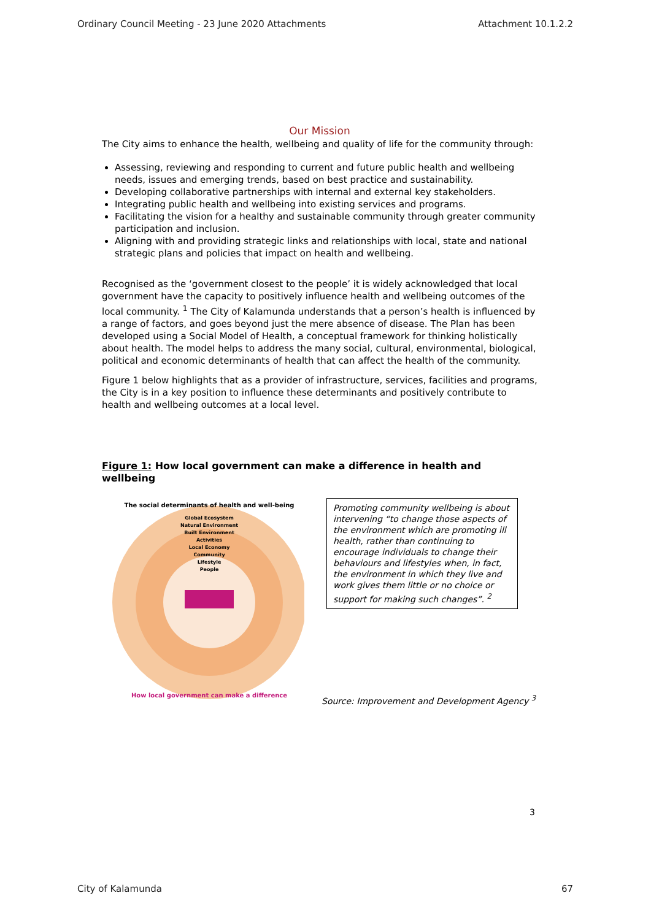Ordinary Council Meeting - 23 June 2020 Attachments Attachment 10.1.2.2
Our Mission
The City aims to enhance the health, wellbeing and quality of life for the community through:
Assessing, reviewing and responding to current and future public health and wellbeing needs, issues and emerging trends, based on best practice and sustainability.
Developing collaborative partnerships with internal and external key stakeholders.
Integrating public health and wellbeing into existing services and programs.
Facilitating the vision for a healthy and sustainable community through greater community participation and inclusion.
Aligning with and providing strategic links and relationships with local, state and national strategic plans and policies that impact on health and wellbeing.
Recognised as the ‘government closest to the people’ it is widely acknowledged that local government have the capacity to positively influence health and wellbeing outcomes of the local community. <sup>1</sup> The City of Kalamunda understands that a person’s health is influenced by a range of factors, and goes beyond just the mere absence of disease. The Plan has been developed using a Social Model of Health, a conceptual framework for thinking holistically about health. The model helps to address the many social, cultural, environmental, biological, political and economic determinants of health that can affect the health of the community.
Figure 1 below highlights that as a provider of infrastructure, services, facilities and programs, the City is in a key position to influence these determinants and positively contribute to health and wellbeing outcomes at a local level.
Figure 1: How local government can make a difference in health and wellbeing
The social determinants of health and well-being
Global Ecosystem
Natural Environment
Built Environment
Activities
Local Economy
Community
Lifestyle
People
How local government can make a difference
Promoting community wellbeing is about intervening “to change those aspects of the environment which are promoting ill health, rather than continuing to encourage individuals to change their behaviours and lifestyles when, in fact, the environment in which they live and work gives them little or no choice or support for making such changes”. <sup>2</sup>
Source: Improvement and Development Agency <sup>3</sup>
3
City of Kalamunda 67